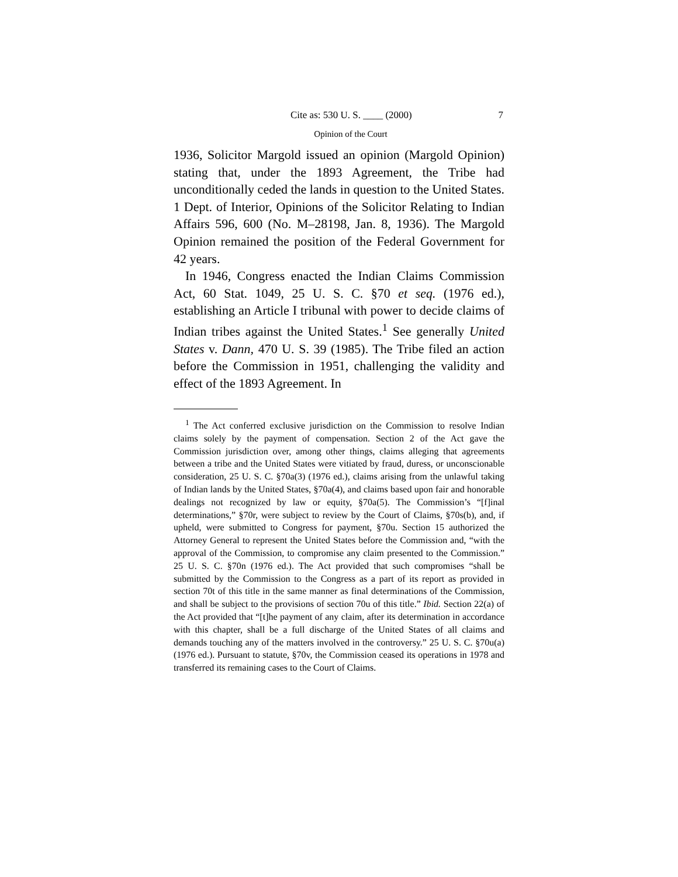Cite as: 530 U. S. ____ (2000) 7
Opinion of the Court
1936, Solicitor Margold issued an opinion (Margold Opinion) stating that, under the 1893 Agreement, the Tribe had unconditionally ceded the lands in question to the United States. 1 Dept. of Interior, Opinions of the Solicitor Relating to Indian Affairs 596, 600 (No. M–28198, Jan. 8, 1936). The Margold Opinion remained the position of the Federal Government for 42 years.
In 1946, Congress enacted the Indian Claims Commission Act, 60 Stat. 1049, 25 U. S. C. §70 et seq. (1976 ed.), establishing an Article I tribunal with power to decide claims of Indian tribes against the United States.<sup>1</sup> See generally United States v. Dann, 470 U. S. 39 (1985). The Tribe filed an action before the Commission in 1951, challenging the validity and effect of the 1893 Agreement. In
<sup>1</sup> The Act conferred exclusive jurisdiction on the Commission to resolve Indian claims solely by the payment of compensation. Section 2 of the Act gave the Commission jurisdiction over, among other things, claims alleging that agreements between a tribe and the United States were vitiated by fraud, duress, or unconscionable consideration, 25 U. S. C. §70a(3) (1976 ed.), claims arising from the unlawful taking of Indian lands by the United States, §70a(4), and claims based upon fair and honorable dealings not recognized by law or equity, §70a(5). The Commission’s “[f]inal determinations,” §70r, were subject to review by the Court of Claims, §70s(b), and, if upheld, were submitted to Congress for payment, §70u. Section 15 authorized the Attorney General to represent the United States before the Commission and, “with the approval of the Commission, to compromise any claim presented to the Commission.” 25 U. S. C. §70n (1976 ed.). The Act provided that such compromises “shall be submitted by the Commission to the Congress as a part of its report as provided in section 70t of this title in the same manner as final determinations of the Commission, and shall be subject to the provisions of section 70u of this title.” Ibid. Section 22(a) of the Act provided that “[t]he payment of any claim, after its determination in accordance with this chapter, shall be a full discharge of the United States of all claims and demands touching any of the matters involved in the controversy.” 25 U. S. C. §70u(a) (1976 ed.). Pursuant to statute, §70v, the Commission ceased its operations in 1978 and transferred its remaining cases to the Court of Claims.